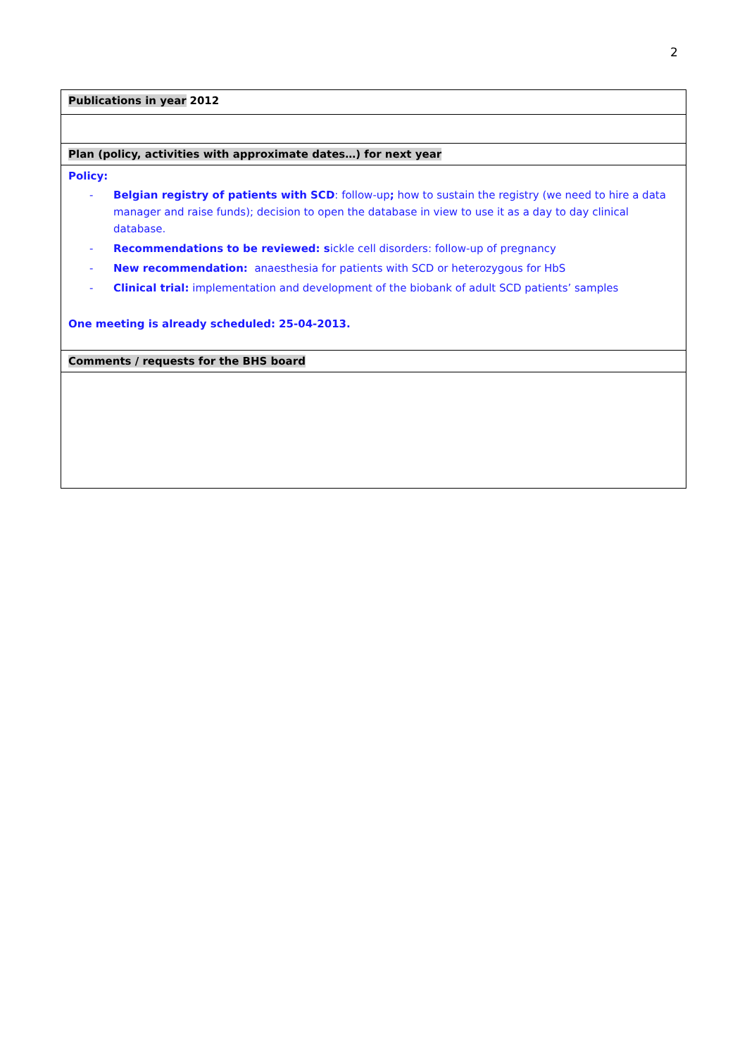2
| Publications in year 2012 |
| Plan (policy, activities with approximate dates…) for next year |
| Policy: - Belgian registry of patients with SCD : follow-up ; how to sustain the registry (we need to hire a data manager and raise funds); decision to open the database in view to use it as a day to day clinical database. - Recommendations to be reviewed: s ickle cell disorders: follow-up of pregnancy - New recommendation: anaesthesia for patients with SCD or heterozygous for HbS - Clinical trial: implementation and development of the biobank of adult SCD patients’ samples One meeting is already scheduled: 25-04-2013. |
| Comments / requests for the BHS board |